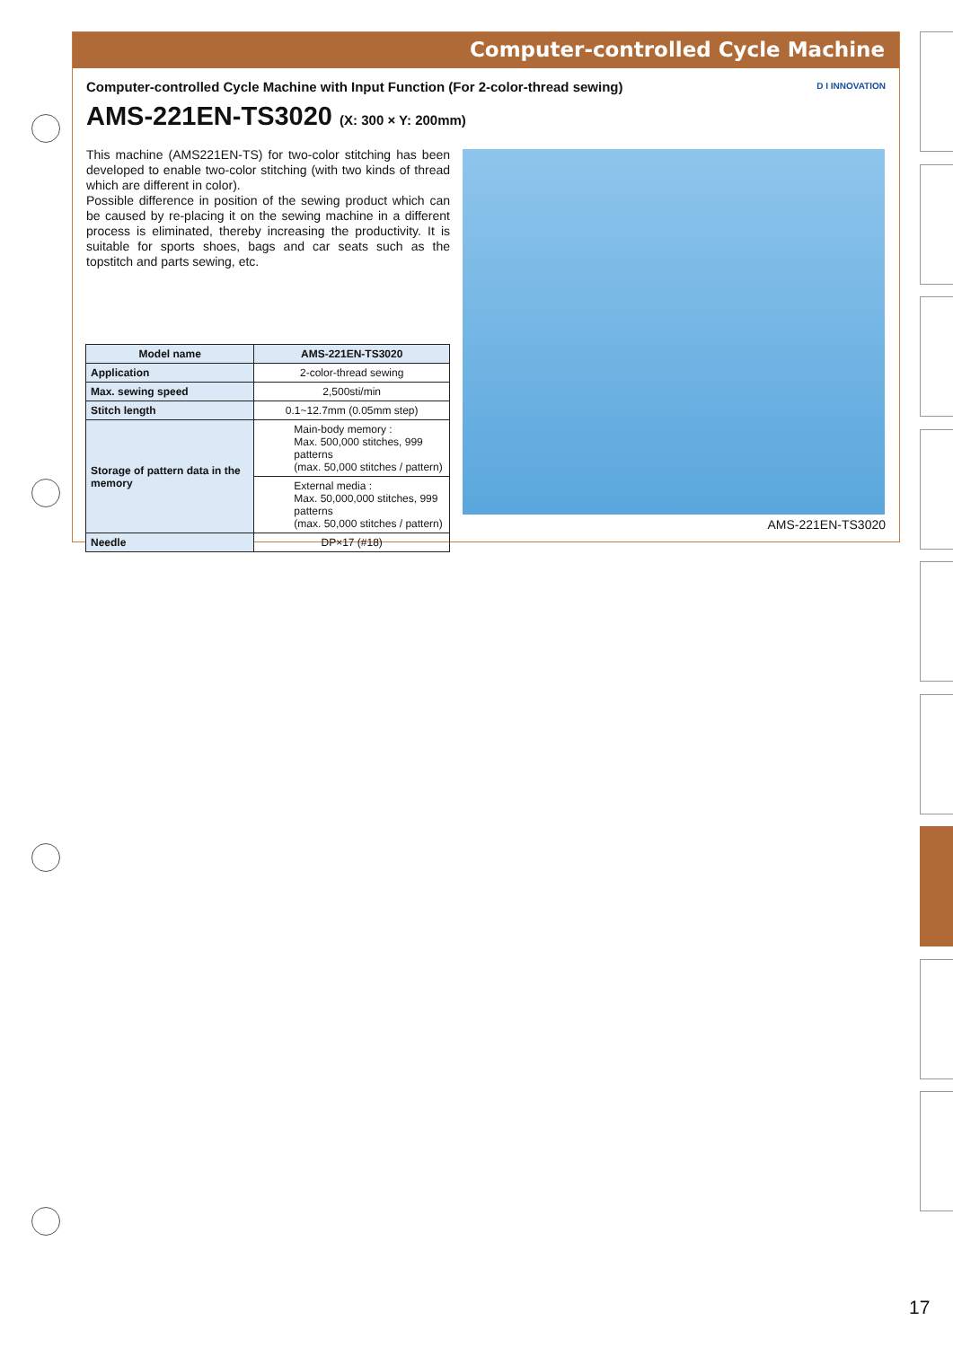Computer-controlled Cycle Machine
Computer-controlled Cycle Machine with Input Function (For 2-color-thread sewing)
AMS-221EN-TS3020 (X: 300 × Y: 200mm)
D I INNOVATION
This machine (AMS221EN-TS) for two-color stitching has been developed to enable two-color stitching (with two kinds of thread which are different in color).
Possible difference in position of the sewing product which can be caused by re-placing it on the sewing machine in a different process is eliminated, thereby increasing the productivity. It is suitable for sports shoes, bags and car seats such as the topstitch and parts sewing, etc.
| Model name | AMS-221EN-TS3020 |
| --- | --- |
| Application | 2-color-thread sewing |
| Max. sewing speed | 2,500sti/min |
| Stitch length | 0.1~12.7mm (0.05mm step) |
| Storage of pattern data in the memory | Main-body memory : Max. 500,000 stitches, 999 patterns (max. 50,000 stitches / pattern) |
| | External media : Max. 50,000,000 stitches, 999 patterns (max. 50,000 stitches / pattern) |
| Needle | DP×17 (#18) |
AMS-221EN-TS3020
17